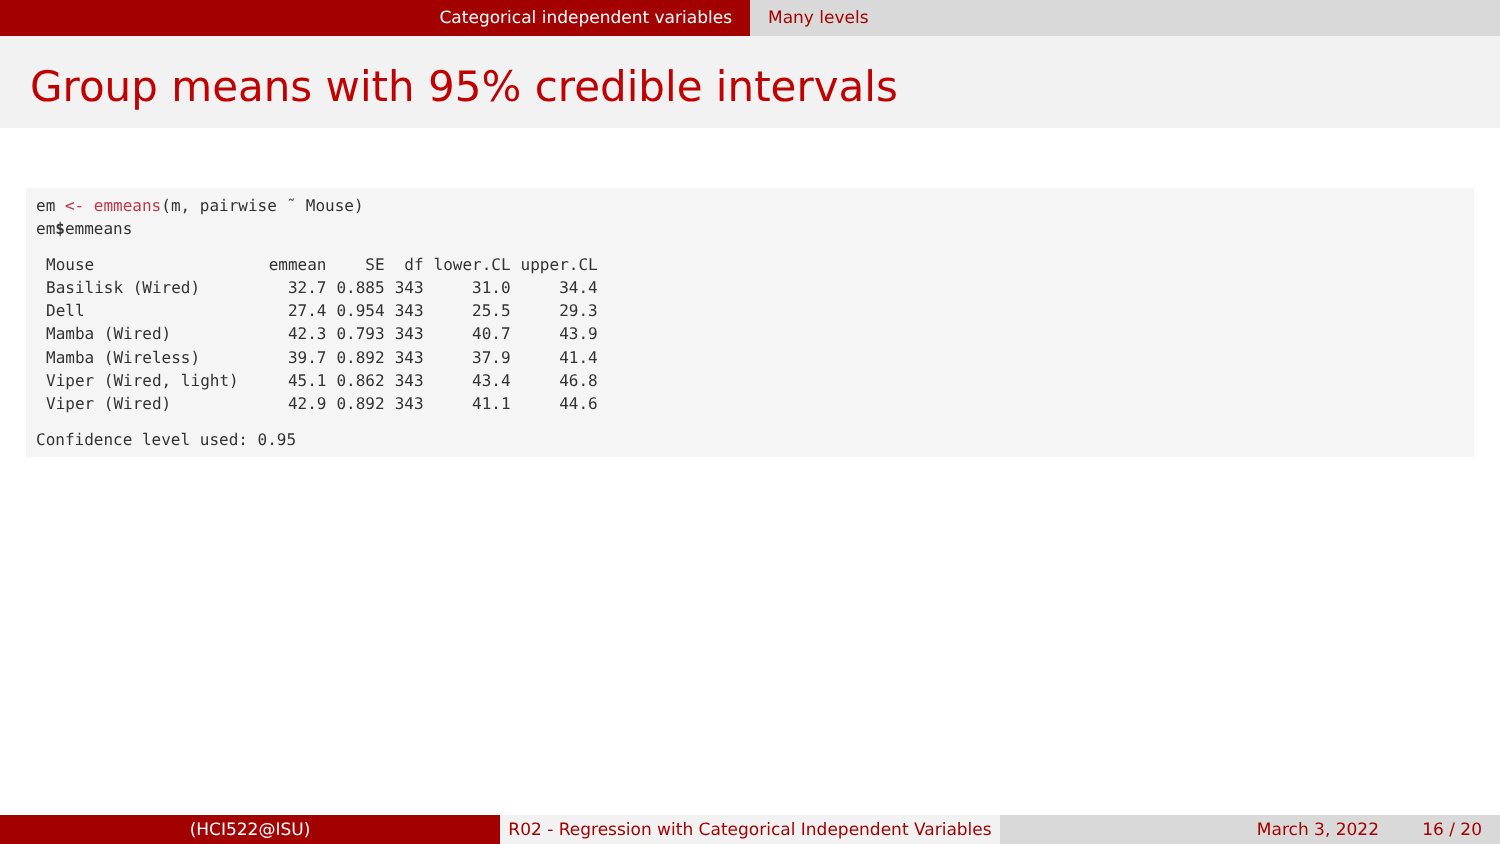Categorical independent variables Many levels
Group means with 95% credible intervals
em <- emmeans(m, pairwise ˜ Mouse) em$emmeans
| Mouse | emmean | SE | df | lower.CL | upper.CL |
| --- | --- | --- | --- | --- | --- |
| Basilisk (Wired) | 32.7 | 0.885 | 343 | 31.0 | 34.4 |
| Dell | 27.4 | 0.954 | 343 | 25.5 | 29.3 |
| Mamba (Wired) | 42.3 | 0.793 | 343 | 40.7 | 43.9 |
| Mamba (Wireless) | 39.7 | 0.892 | 343 | 37.9 | 41.4 |
| Viper (Wired, light) | 45.1 | 0.862 | 343 | 43.4 | 46.8 |
| Viper (Wired) | 42.9 | 0.892 | 343 | 41.1 | 44.6 |
Confidence level used: 0.95
(HCI522@ISU) R02 - Regression with Categorical Independent Variables
March 3, 2022 16 / 20